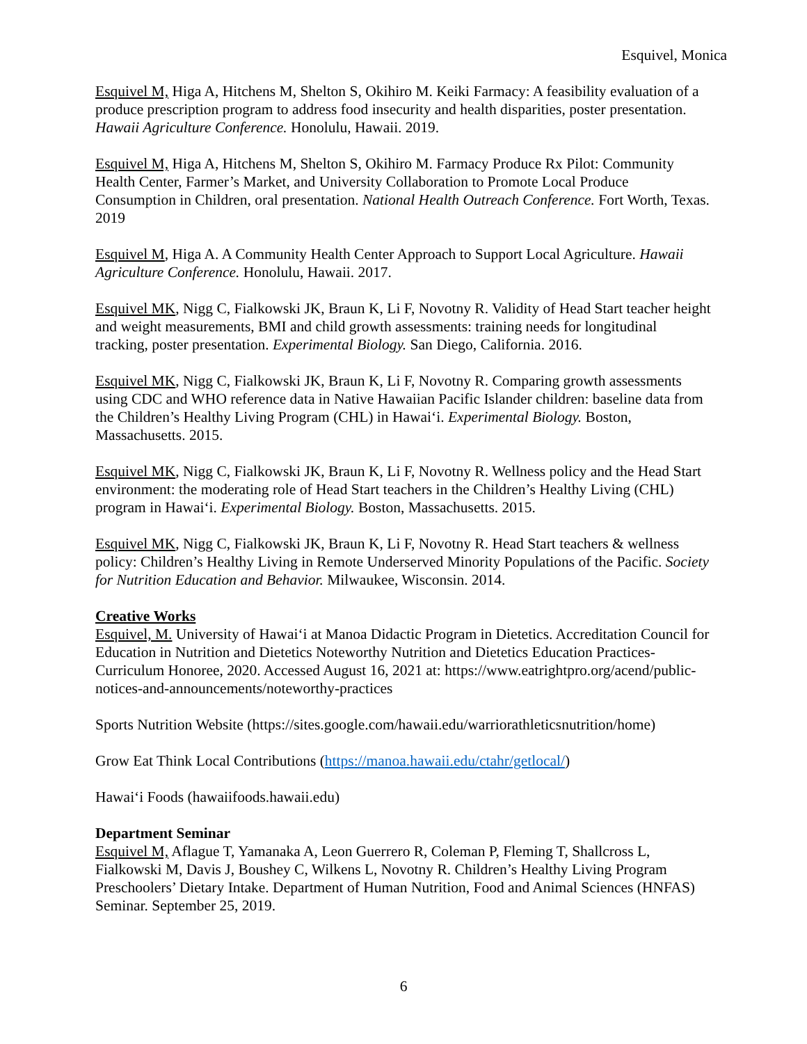Esquivel, Monica
Esquivel M, Higa A, Hitchens M, Shelton S, Okihiro M. Keiki Farmacy: A feasibility evaluation of a produce prescription program to address food insecurity and health disparities, poster presentation. Hawaii Agriculture Conference. Honolulu, Hawaii. 2019.
Esquivel M, Higa A, Hitchens M, Shelton S, Okihiro M. Farmacy Produce Rx Pilot: Community Health Center, Farmer’s Market, and University Collaboration to Promote Local Produce Consumption in Children, oral presentation. National Health Outreach Conference. Fort Worth, Texas. 2019
Esquivel M, Higa A. A Community Health Center Approach to Support Local Agriculture. Hawaii Agriculture Conference. Honolulu, Hawaii. 2017.
Esquivel MK, Nigg C, Fialkowski JK, Braun K, Li F, Novotny R. Validity of Head Start teacher height and weight measurements, BMI and child growth assessments: training needs for longitudinal tracking, poster presentation. Experimental Biology. San Diego, California. 2016.
Esquivel MK, Nigg C, Fialkowski JK, Braun K, Li F, Novotny R. Comparing growth assessments using CDC and WHO reference data in Native Hawaiian Pacific Islander children: baseline data from the Children’s Healthy Living Program (CHL) in Hawai‘i. Experimental Biology. Boston, Massachusetts. 2015.
Esquivel MK, Nigg C, Fialkowski JK, Braun K, Li F, Novotny R. Wellness policy and the Head Start environment: the moderating role of Head Start teachers in the Children’s Healthy Living (CHL) program in Hawai‘i. Experimental Biology. Boston, Massachusetts. 2015.
Esquivel MK, Nigg C, Fialkowski JK, Braun K, Li F, Novotny R. Head Start teachers & wellness policy: Children’s Healthy Living in Remote Underserved Minority Populations of the Pacific. Society for Nutrition Education and Behavior. Milwaukee, Wisconsin. 2014.
Creative Works
Esquivel, M. University of Hawai‘i at Manoa Didactic Program in Dietetics. Accreditation Council for Education in Nutrition and Dietetics Noteworthy Nutrition and Dietetics Education Practices- Curriculum Honoree, 2020. Accessed August 16, 2021 at: https://www.eatrightpro.org/acend/public-notices-and-announcements/noteworthy-practices
Sports Nutrition Website (https://sites.google.com/hawaii.edu/warriorathleticsnutrition/home)
Grow Eat Think Local Contributions (https://manoa.hawaii.edu/ctahr/getlocal/)
Hawai‘i Foods (hawaiifoods.hawaii.edu)
Department Seminar
Esquivel M, Aflague T, Yamanaka A, Leon Guerrero R, Coleman P, Fleming T, Shallcross L, Fialkowski M, Davis J, Boushey C, Wilkens L, Novotny R. Children’s Healthy Living Program Preschoolers’ Dietary Intake. Department of Human Nutrition, Food and Animal Sciences (HNFAS) Seminar. September 25, 2019.
6